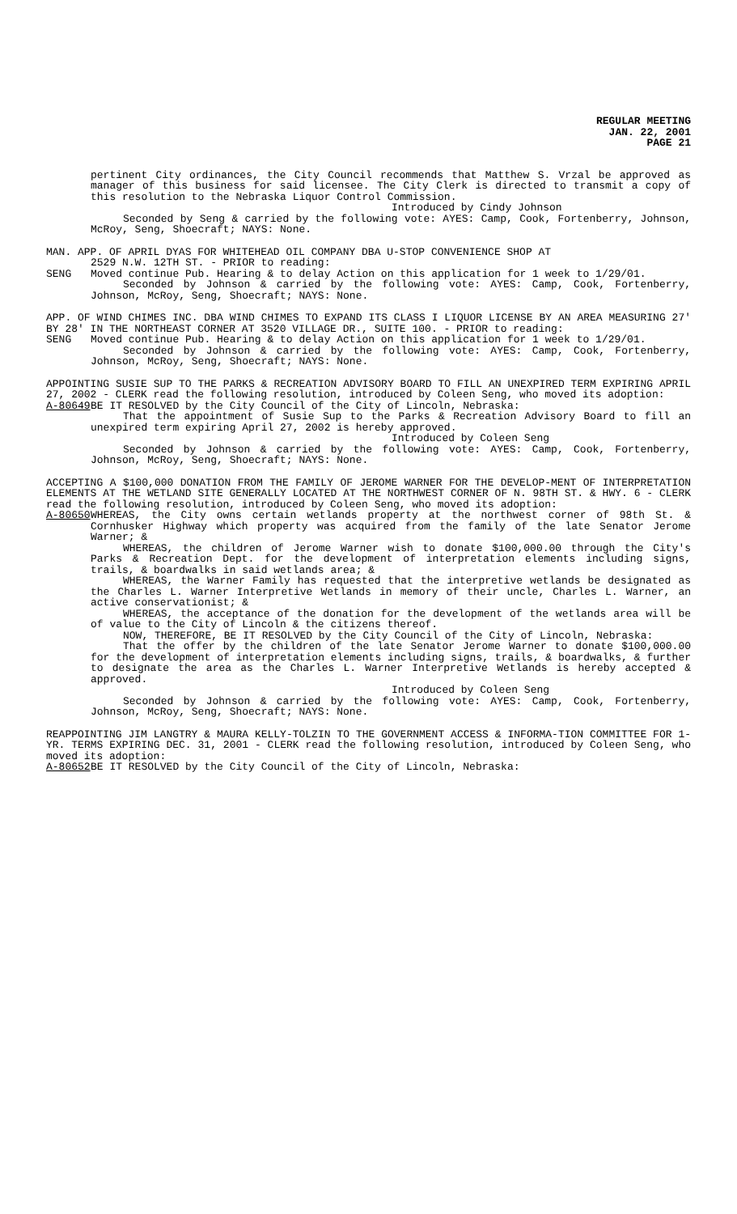REGULAR MEETING
JAN. 22, 2001
PAGE 21
pertinent City ordinances, the City Council recommends that Matthew S. Vrzal be approved as manager of this business for said licensee. The City Clerk is directed to transmit a copy of this resolution to the Nebraska Liquor Control Commission.
Introduced by Cindy Johnson
Seconded by Seng & carried by the following vote: AYES: Camp, Cook, Fortenberry, Johnson, McRoy, Seng, Shoecraft; NAYS: None.
MAN. APP. OF APRIL DYAS FOR WHITEHEAD OIL COMPANY DBA U-STOP CONVENIENCE SHOP AT
2529 N.W. 12TH ST. - PRIOR to reading:
SENG Moved continue Pub. Hearing & to delay Action on this application for 1 week to 1/29/01.
Seconded by Johnson & carried by the following vote: AYES: Camp, Cook, Fortenberry, Johnson, McRoy, Seng, Shoecraft; NAYS: None.
APP. OF WIND CHIMES INC. DBA WIND CHIMES TO EXPAND ITS CLASS I LIQUOR LICENSE BY AN AREA MEASURING 27' BY 28' IN THE NORTHEAST CORNER AT 3520 VILLAGE DR., SUITE 100. - PRIOR to reading:
SENG Moved continue Pub. Hearing & to delay Action on this application for 1 week to 1/29/01.
Seconded by Johnson & carried by the following vote: AYES: Camp, Cook, Fortenberry, Johnson, McRoy, Seng, Shoecraft; NAYS: None.
APPOINTING SUSIE SUP TO THE PARKS & RECREATION ADVISORY BOARD TO FILL AN UNEXPIRED TERM EXPIRING APRIL 27, 2002 - CLERK read the following resolution, introduced by Coleen Seng, who moved its adoption:
A-80649 BE IT RESOLVED by the City Council of the City of Lincoln, Nebraska:
That the appointment of Susie Sup to the Parks & Recreation Advisory Board to fill an unexpired term expiring April 27, 2002 is hereby approved.
Introduced by Coleen Seng
Seconded by Johnson & carried by the following vote: AYES: Camp, Cook, Fortenberry, Johnson, McRoy, Seng, Shoecraft; NAYS: None.
ACCEPTING A $100,000 DONATION FROM THE FAMILY OF JEROME WARNER FOR THE DEVELOP-MENT OF INTERPRETATION ELEMENTS AT THE WETLAND SITE GENERALLY LOCATED AT THE NORTHWEST CORNER OF N. 98TH ST. & HWY. 6 - CLERK read the following resolution, introduced by Coleen Seng, who moved its adoption:
A-80650 WHEREAS, the City owns certain wetlands property at the northwest corner of 98th St. & Cornhusker Highway which property was acquired from the family of the late Senator Jerome Warner; &
WHEREAS, the children of Jerome Warner wish to donate $100,000.00 through the City's Parks & Recreation Dept. for the development of interpretation elements including signs, trails, & boardwalks in said wetlands area; &
WHEREAS, the Warner Family has requested that the interpretive wetlands be designated as the Charles L. Warner Interpretive Wetlands in memory of their uncle, Charles L. Warner, an active conservationist; &
WHEREAS, the acceptance of the donation for the development of the wetlands area will be of value to the City of Lincoln & the citizens thereof.
NOW, THEREFORE, BE IT RESOLVED by the City Council of the City of Lincoln, Nebraska:
That the offer by the children of the late Senator Jerome Warner to donate $100,000.00 for the development of interpretation elements including signs, trails, & boardwalks, & further to designate the area as the Charles L. Warner Interpretive Wetlands is hereby accepted & approved.
Introduced by Coleen Seng
Seconded by Johnson & carried by the following vote: AYES: Camp, Cook, Fortenberry, Johnson, McRoy, Seng, Shoecraft; NAYS: None.
REAPPOINTING JIM LANGTRY & MAURA KELLY-TOLZIN TO THE GOVERNMENT ACCESS & INFORMA-TION COMMITTEE FOR 1-YR. TERMS EXPIRING DEC. 31, 2001 - CLERK read the following resolution, introduced by Coleen Seng, who moved its adoption:
A-80652 BE IT RESOLVED by the City Council of the City of Lincoln, Nebraska: